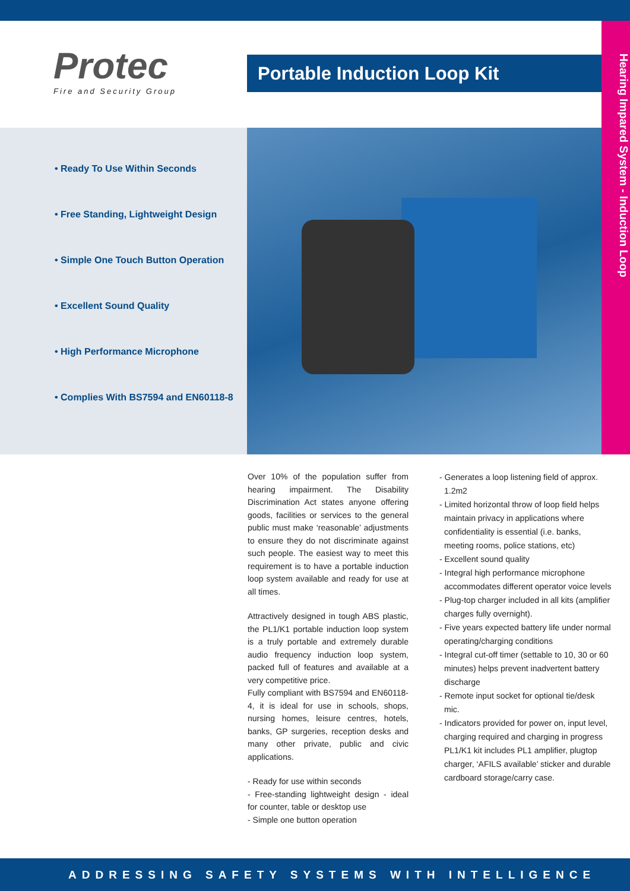Protec
Fire and Security Group
Portable Induction Loop Kit
Hearing Impared System - Induction Loop
• Ready To Use Within Seconds
• Free Standing, Lightweight Design
• Simple One Touch Button Operation
• Excellent Sound Quality
• High Performance Microphone
• Complies With BS7594 and EN60118-8
Over 10% of the population suffer from hearing impairment. The Disability Discrimination Act states anyone offering goods, facilities or services to the general public must make ‘reasonable’ adjustments to ensure they do not discriminate against such people. The easiest way to meet this requirement is to have a portable induction loop system available and ready for use at all times.
Attractively designed in tough ABS plastic, the PL1/K1 portable induction loop system is a truly portable and extremely durable audio frequency induction loop system, packed full of features and available at a very competitive price.
Fully compliant with BS7594 and EN60118-4, it is ideal for use in schools, shops, nursing homes, leisure centres, hotels, banks, GP surgeries, reception desks and many other private, public and civic applications.
- Ready for use within seconds
- Free-standing lightweight design - ideal for counter, table or desktop use
- Simple one button operation
- Generates a loop listening field of approx. 1.2m2
- Limited horizontal throw of loop field helps maintain privacy in applications where confidentiality is essential (i.e. banks, meeting rooms, police stations, etc)
- Excellent sound quality
- Integral high performance microphone accommodates different operator voice levels
- Plug-top charger included in all kits (amplifier charges fully overnight).
- Five years expected battery life under normal operating/charging conditions
- Integral cut-off timer (settable to 10, 30 or 60 minutes) helps prevent inadvertent battery discharge
- Remote input socket for optional tie/desk mic.
- Indicators provided for power on, input level, charging required and charging in progress PL1/K1 kit includes PL1 amplifier, plugtop charger, ‘AFILS available’ sticker and durable cardboard storage/carry case.
ADDRESSING SAFETY SYSTEMS WITH INTELLIGENCE